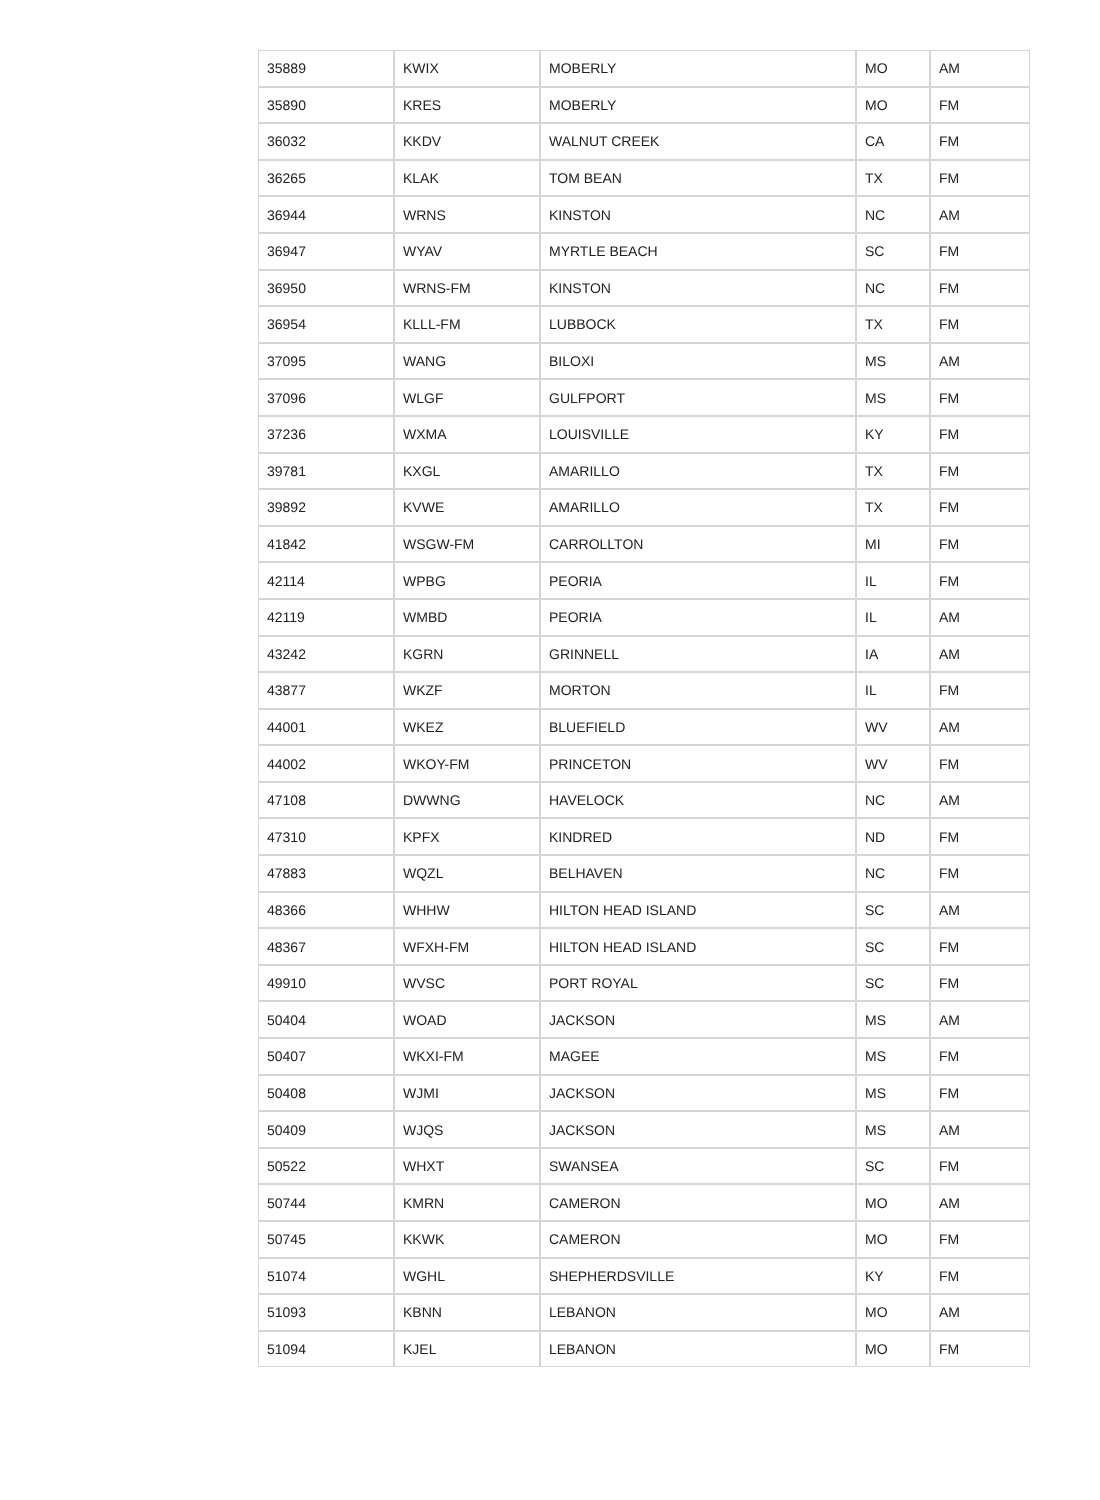| 35889 | KWIX | MOBERLY | MO | AM |
| 35890 | KRES | MOBERLY | MO | FM |
| 36032 | KKDV | WALNUT CREEK | CA | FM |
| 36265 | KLAK | TOM BEAN | TX | FM |
| 36944 | WRNS | KINSTON | NC | AM |
| 36947 | WYAV | MYRTLE BEACH | SC | FM |
| 36950 | WRNS-FM | KINSTON | NC | FM |
| 36954 | KLLL-FM | LUBBOCK | TX | FM |
| 37095 | WANG | BILOXI | MS | AM |
| 37096 | WLGF | GULFPORT | MS | FM |
| 37236 | WXMA | LOUISVILLE | KY | FM |
| 39781 | KXGL | AMARILLO | TX | FM |
| 39892 | KVWE | AMARILLO | TX | FM |
| 41842 | WSGW-FM | CARROLLTON | MI | FM |
| 42114 | WPBG | PEORIA | IL | FM |
| 42119 | WMBD | PEORIA | IL | AM |
| 43242 | KGRN | GRINNELL | IA | AM |
| 43877 | WKZF | MORTON | IL | FM |
| 44001 | WKEZ | BLUEFIELD | WV | AM |
| 44002 | WKOY-FM | PRINCETON | WV | FM |
| 47108 | DWWNG | HAVELOCK | NC | AM |
| 47310 | KPFX | KINDRED | ND | FM |
| 47883 | WQZL | BELHAVEN | NC | FM |
| 48366 | WHHW | HILTON HEAD ISLAND | SC | AM |
| 48367 | WFXH-FM | HILTON HEAD ISLAND | SC | FM |
| 49910 | WVSC | PORT ROYAL | SC | FM |
| 50404 | WOAD | JACKSON | MS | AM |
| 50407 | WKXI-FM | MAGEE | MS | FM |
| 50408 | WJMI | JACKSON | MS | FM |
| 50409 | WJQS | JACKSON | MS | AM |
| 50522 | WHXT | SWANSEA | SC | FM |
| 50744 | KMRN | CAMERON | MO | AM |
| 50745 | KKWK | CAMERON | MO | FM |
| 51074 | WGHL | SHEPHERDSVILLE | KY | FM |
| 51093 | KBNN | LEBANON | MO | AM |
| 51094 | KJEL | LEBANON | MO | FM |